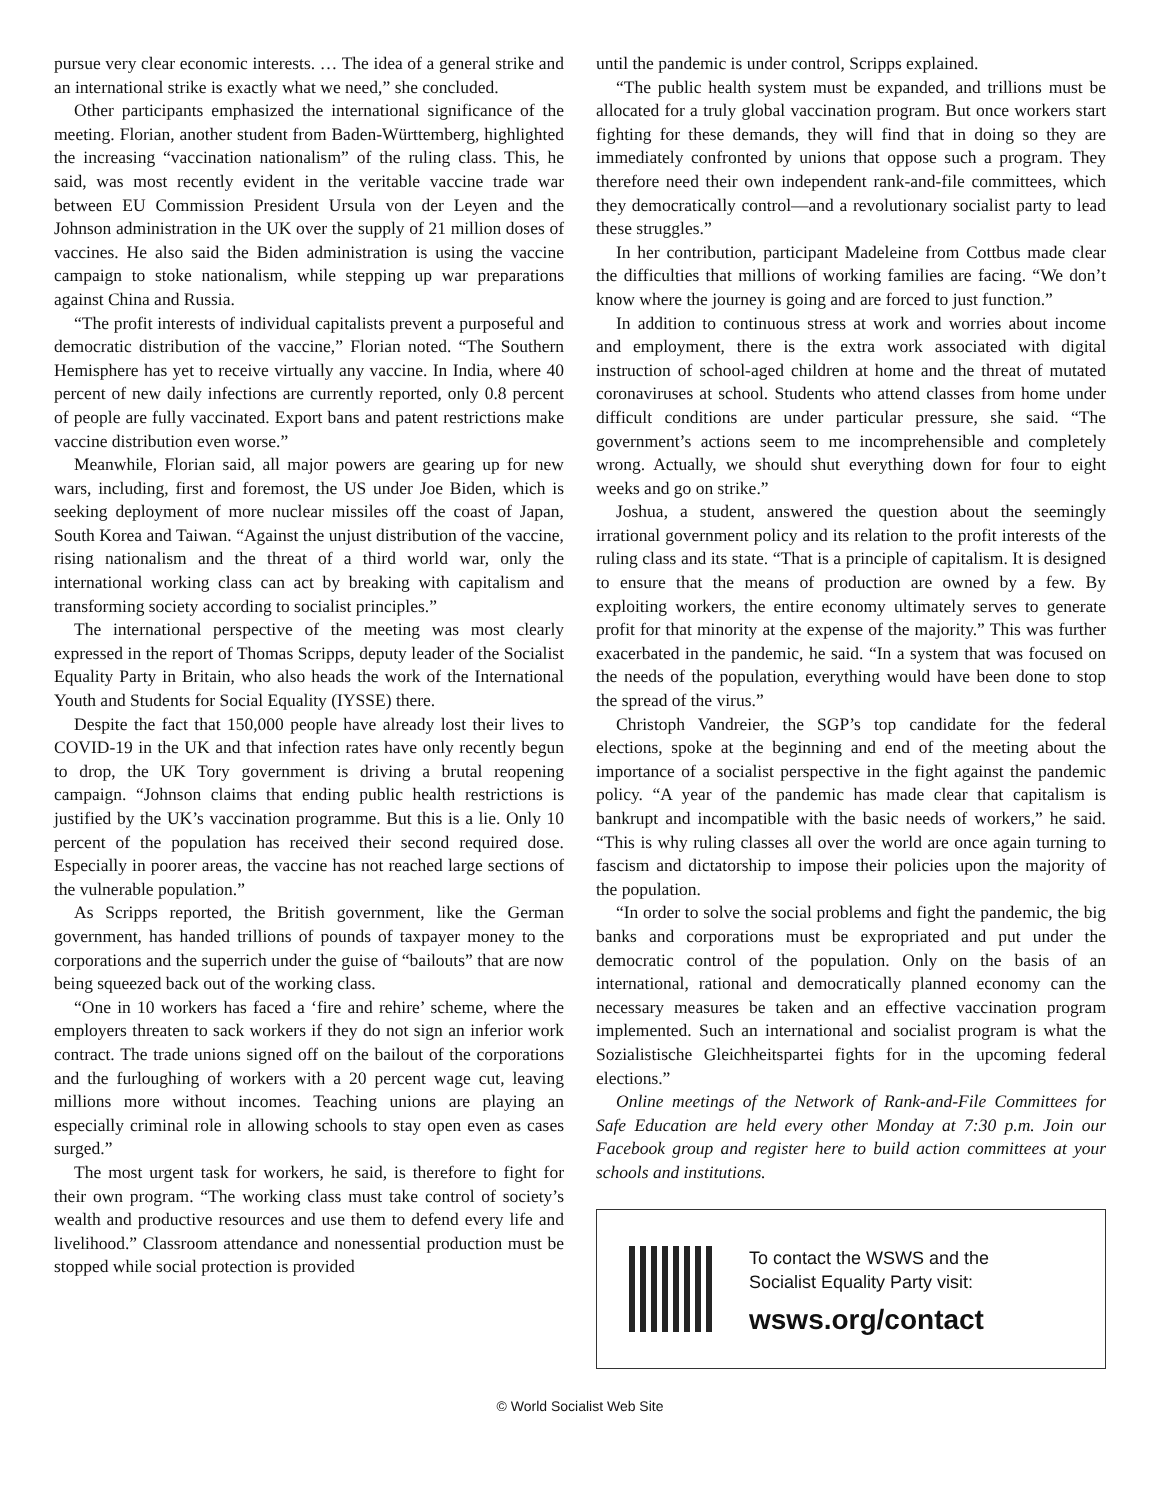pursue very clear economic interests. … The idea of a general strike and an international strike is exactly what we need,” she concluded.
Other participants emphasized the international significance of the meeting. Florian, another student from Baden-Württemberg, highlighted the increasing “vaccination nationalism” of the ruling class. This, he said, was most recently evident in the veritable vaccine trade war between EU Commission President Ursula von der Leyen and the Johnson administration in the UK over the supply of 21 million doses of vaccines. He also said the Biden administration is using the vaccine campaign to stoke nationalism, while stepping up war preparations against China and Russia.
“The profit interests of individual capitalists prevent a purposeful and democratic distribution of the vaccine,” Florian noted. “The Southern Hemisphere has yet to receive virtually any vaccine. In India, where 40 percent of new daily infections are currently reported, only 0.8 percent of people are fully vaccinated. Export bans and patent restrictions make vaccine distribution even worse.”
Meanwhile, Florian said, all major powers are gearing up for new wars, including, first and foremost, the US under Joe Biden, which is seeking deployment of more nuclear missiles off the coast of Japan, South Korea and Taiwan. “Against the unjust distribution of the vaccine, rising nationalism and the threat of a third world war, only the international working class can act by breaking with capitalism and transforming society according to socialist principles.”
The international perspective of the meeting was most clearly expressed in the report of Thomas Scripps, deputy leader of the Socialist Equality Party in Britain, who also heads the work of the International Youth and Students for Social Equality (IYSSE) there.
Despite the fact that 150,000 people have already lost their lives to COVID-19 in the UK and that infection rates have only recently begun to drop, the UK Tory government is driving a brutal reopening campaign. “Johnson claims that ending public health restrictions is justified by the UK’s vaccination programme. But this is a lie. Only 10 percent of the population has received their second required dose. Especially in poorer areas, the vaccine has not reached large sections of the vulnerable population.”
As Scripps reported, the British government, like the German government, has handed trillions of pounds of taxpayer money to the corporations and the superrich under the guise of “bailouts” that are now being squeezed back out of the working class.
“One in 10 workers has faced a ‘fire and rehire’ scheme, where the employers threaten to sack workers if they do not sign an inferior work contract. The trade unions signed off on the bailout of the corporations and the furloughing of workers with a 20 percent wage cut, leaving millions more without incomes. Teaching unions are playing an especially criminal role in allowing schools to stay open even as cases surged.”
The most urgent task for workers, he said, is therefore to fight for their own program. “The working class must take control of society’s wealth and productive resources and use them to defend every life and livelihood.” Classroom attendance and nonessential production must be stopped while social protection is provided
until the pandemic is under control, Scripps explained.
“The public health system must be expanded, and trillions must be allocated for a truly global vaccination program. But once workers start fighting for these demands, they will find that in doing so they are immediately confronted by unions that oppose such a program. They therefore need their own independent rank-and-file committees, which they democratically control—and a revolutionary socialist party to lead these struggles.”
In her contribution, participant Madeleine from Cottbus made clear the difficulties that millions of working families are facing. “We don’t know where the journey is going and are forced to just function.”
In addition to continuous stress at work and worries about income and employment, there is the extra work associated with digital instruction of school-aged children at home and the threat of mutated coronaviruses at school. Students who attend classes from home under difficult conditions are under particular pressure, she said. “The government’s actions seem to me incomprehensible and completely wrong. Actually, we should shut everything down for four to eight weeks and go on strike.”
Joshua, a student, answered the question about the seemingly irrational government policy and its relation to the profit interests of the ruling class and its state. “That is a principle of capitalism. It is designed to ensure that the means of production are owned by a few. By exploiting workers, the entire economy ultimately serves to generate profit for that minority at the expense of the majority.” This was further exacerbated in the pandemic, he said. “In a system that was focused on the needs of the population, everything would have been done to stop the spread of the virus.”
Christoph Vandreier, the SGP’s top candidate for the federal elections, spoke at the beginning and end of the meeting about the importance of a socialist perspective in the fight against the pandemic policy. “A year of the pandemic has made clear that capitalism is bankrupt and incompatible with the basic needs of workers,” he said. “This is why ruling classes all over the world are once again turning to fascism and dictatorship to impose their policies upon the majority of the population.
“In order to solve the social problems and fight the pandemic, the big banks and corporations must be expropriated and put under the democratic control of the population. Only on the basis of an international, rational and democratically planned economy can the necessary measures be taken and an effective vaccination program implemented. Such an international and socialist program is what the Sozialistische Gleichheitspartei fights for in the upcoming federal elections.”
Online meetings of the Network of Rank-and-File Committees for Safe Education are held every other Monday at 7:30 p.m. Join our Facebook group and register here to build action committees at your schools and institutions.
To contact the WSWS and the
Socialist Equality Party visit:
wsws.org/contact
© World Socialist Web Site